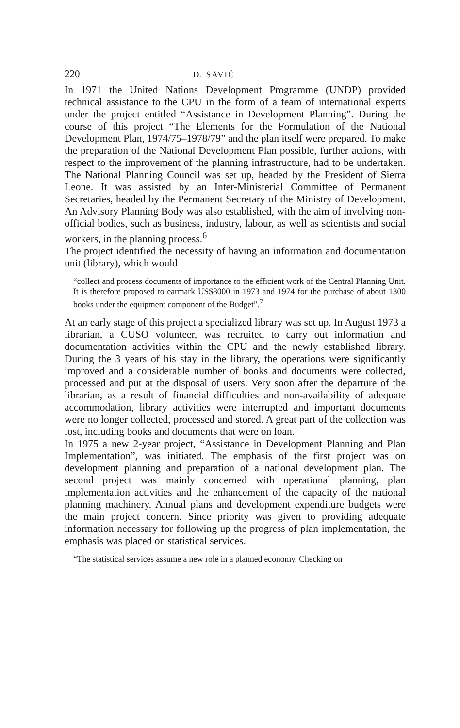220 D. SAVIĆ
In 1971 the United Nations Development Programme (UNDP) provided technical assistance to the CPU in the form of a team of international experts under the project entitled “Assistance in Development Planning”. During the course of this project “The Elements for the Formulation of the National Development Plan, 1974/75–1978/79” and the plan itself were prepared. To make the preparation of the National Development Plan possible, further actions, with respect to the improvement of the planning infrastructure, had to be undertaken. The National Planning Council was set up, headed by the President of Sierra Leone. It was assisted by an Inter-Ministerial Committee of Permanent Secretaries, headed by the Permanent Secretary of the Ministry of Development. An Advisory Planning Body was also established, with the aim of involving non-official bodies, such as business, industry, labour, as well as scientists and social workers, in the planning process.<sup>6</sup>
The project identified the necessity of having an information and documentation unit (library), which would
“collect and process documents of importance to the efficient work of the Central Planning Unit. It is therefore proposed to earmark US$8000 in 1973 and 1974 for the purchase of about 1300 books under the equipment component of the Budget”.<sup>7</sup>
At an early stage of this project a specialized library was set up. In August 1973 a librarian, a CUSO volunteer, was recruited to carry out information and documentation activities within the CPU and the newly established library. During the 3 years of his stay in the library, the operations were significantly improved and a considerable number of books and documents were collected, processed and put at the disposal of users. Very soon after the departure of the librarian, as a result of financial difficulties and non-availability of adequate accommodation, library activities were interrupted and important documents were no longer collected, processed and stored. A great part of the collection was lost, including books and documents that were on loan.
In 1975 a new 2-year project, “Assistance in Development Planning and Plan Implementation”, was initiated. The emphasis of the first project was on development planning and preparation of a national development plan. The second project was mainly concerned with operational planning, plan implementation activities and the enhancement of the capacity of the national planning machinery. Annual plans and development expenditure budgets were the main project concern. Since priority was given to providing adequate information necessary for following up the progress of plan implementation, the emphasis was placed on statistical services.
“The statistical services assume a new role in a planned economy. Checking on